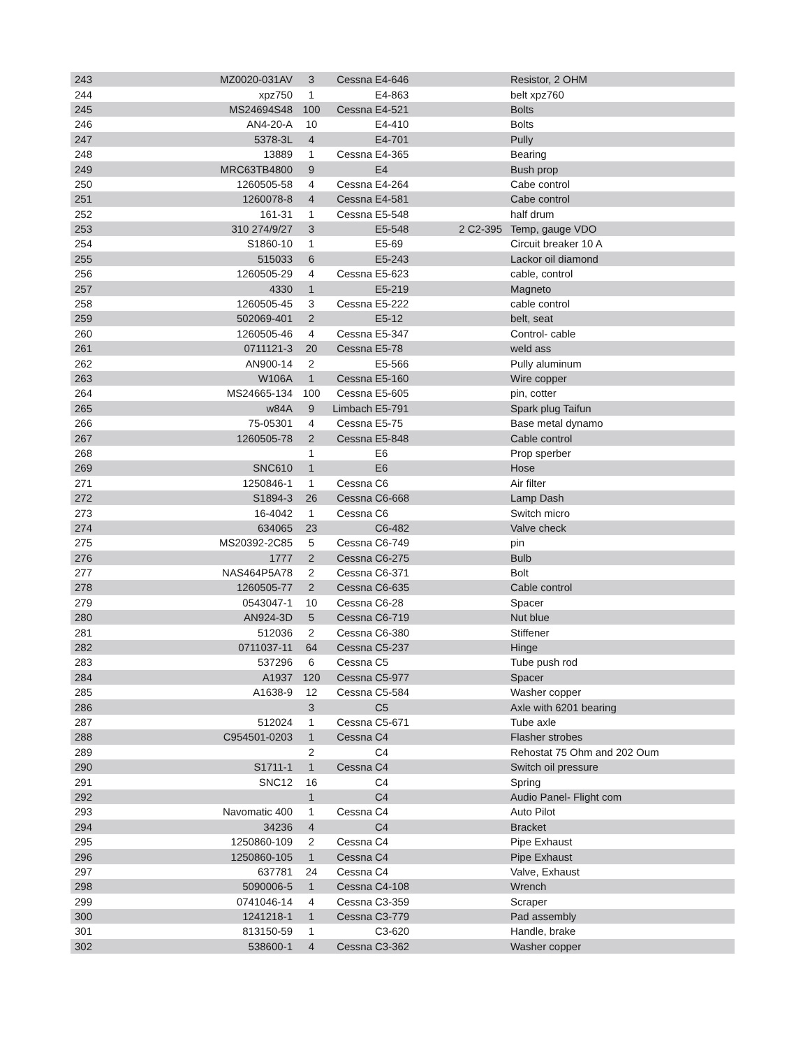| 243 | MZ0020-031AV | 3 | Cessna | E4-646 | | Resistor, 2 OHM |
| 244 | xpz750 | 1 | | E4-863 | | belt xpz760 |
| 245 | MS24694S48 | 100 | Cessna | E4-521 | | Bolts |
| 246 | AN4-20-A | 10 | | E4-410 | | Bolts |
| 247 | 5378-3L | 4 | | E4-701 | | Pully |
| 248 | 13889 | 1 | Cessna | E4-365 | | Bearing |
| 249 | MRC63TB4800 | 9 | | E4 | | Bush prop |
| 250 | 1260505-58 | 4 | Cessna | E4-264 | | Cabe control |
| 251 | 1260078-8 | 4 | Cessna | E4-581 | | Cabe control |
| 252 | 161-31 | 1 | Cessna | E5-548 | | half drum |
| 253 | 310 274/9/27 | 3 | | E5-548 | 2 C2-395 | Temp, gauge VDO |
| 254 | S1860-10 | 1 | | E5-69 | | Circuit breaker 10 A |
| 255 | 515033 | 6 | | E5-243 | | Lackor oil diamond |
| 256 | 1260505-29 | 4 | Cessna | E5-623 | | cable, control |
| 257 | 4330 | 1 | | E5-219 | | Magneto |
| 258 | 1260505-45 | 3 | Cessna | E5-222 | | cable control |
| 259 | 502069-401 | 2 | | E5-12 | | belt, seat |
| 260 | 1260505-46 | 4 | Cessna | E5-347 | | Control- cable |
| 261 | 0711121-3 | 20 | Cessna | E5-78 | | weld ass |
| 262 | AN900-14 | 2 | | E5-566 | | Pully aluminum |
| 263 | W106A | 1 | Cessna | E5-160 | | Wire copper |
| 264 | MS24665-134 | 100 | Cessna | E5-605 | | pin, cotter |
| 265 | w84A | 9 | Limbach | E5-791 | | Spark plug Taifun |
| 266 | 75-05301 | 4 | Cessna | E5-75 | | Base metal dynamo |
| 267 | 1260505-78 | 2 | Cessna | E5-848 | | Cable control |
| 268 | | 1 | | E6 | | Prop sperber |
| 269 | SNC610 | 1 | | E6 | | Hose |
| 271 | 1250846-1 | 1 | Cessna | C6 | | Air filter |
| 272 | S1894-3 | 26 | Cessna | C6-668 | | Lamp Dash |
| 273 | 16-4042 | 1 | Cessna | C6 | | Switch micro |
| 274 | 634065 | 23 | | C6-482 | | Valve check |
| 275 | MS20392-2C85 | 5 | Cessna | C6-749 | | pin |
| 276 | 1777 | 2 | Cessna | C6-275 | | Bulb |
| 277 | NAS464P5A78 | 2 | Cessna | C6-371 | | Bolt |
| 278 | 1260505-77 | 2 | Cessna | C6-635 | | Cable control |
| 279 | 0543047-1 | 10 | Cessna | C6-28 | | Spacer |
| 280 | AN924-3D | 5 | Cessna | C6-719 | | Nut blue |
| 281 | 512036 | 2 | Cessna | C6-380 | | Stiffener |
| 282 | 0711037-11 | 64 | Cessna | C5-237 | | Hinge |
| 283 | 537296 | 6 | Cessna | C5 | | Tube push rod |
| 284 | A1937 | 120 | Cessna | C5-977 | | Spacer |
| 285 | A1638-9 | 12 | Cessna | C5-584 | | Washer copper |
| 286 | | 3 | | C5 | | Axle with 6201 bearing |
| 287 | 512024 | 1 | Cessna | C5-671 | | Tube axle |
| 288 | C954501-0203 | 1 | Cessna | C4 | | Flasher strobes |
| 289 | | 2 | | C4 | | Rehostat 75 Ohm and 202 Oum |
| 290 | S1711-1 | 1 | Cessna | C4 | | Switch oil pressure |
| 291 | SNC12 | 16 | | C4 | | Spring |
| 292 | | 1 | | C4 | | Audio Panel- Flight com |
| 293 | Navomatic 400 | 1 | Cessna | C4 | | Auto Pilot |
| 294 | 34236 | 4 | | C4 | | Bracket |
| 295 | 1250860-109 | 2 | Cessna | C4 | | Pipe Exhaust |
| 296 | 1250860-105 | 1 | Cessna | C4 | | Pipe Exhaust |
| 297 | 637781 | 24 | Cessna | C4 | | Valve, Exhaust |
| 298 | 5090006-5 | 1 | Cessna | C4-108 | | Wrench |
| 299 | 0741046-14 | 4 | Cessna | C3-359 | | Scraper |
| 300 | 1241218-1 | 1 | Cessna | C3-779 | | Pad assembly |
| 301 | 813150-59 | 1 | | C3-620 | | Handle, brake |
| 302 | 538600-1 | 4 | Cessna | C3-362 | | Washer copper |